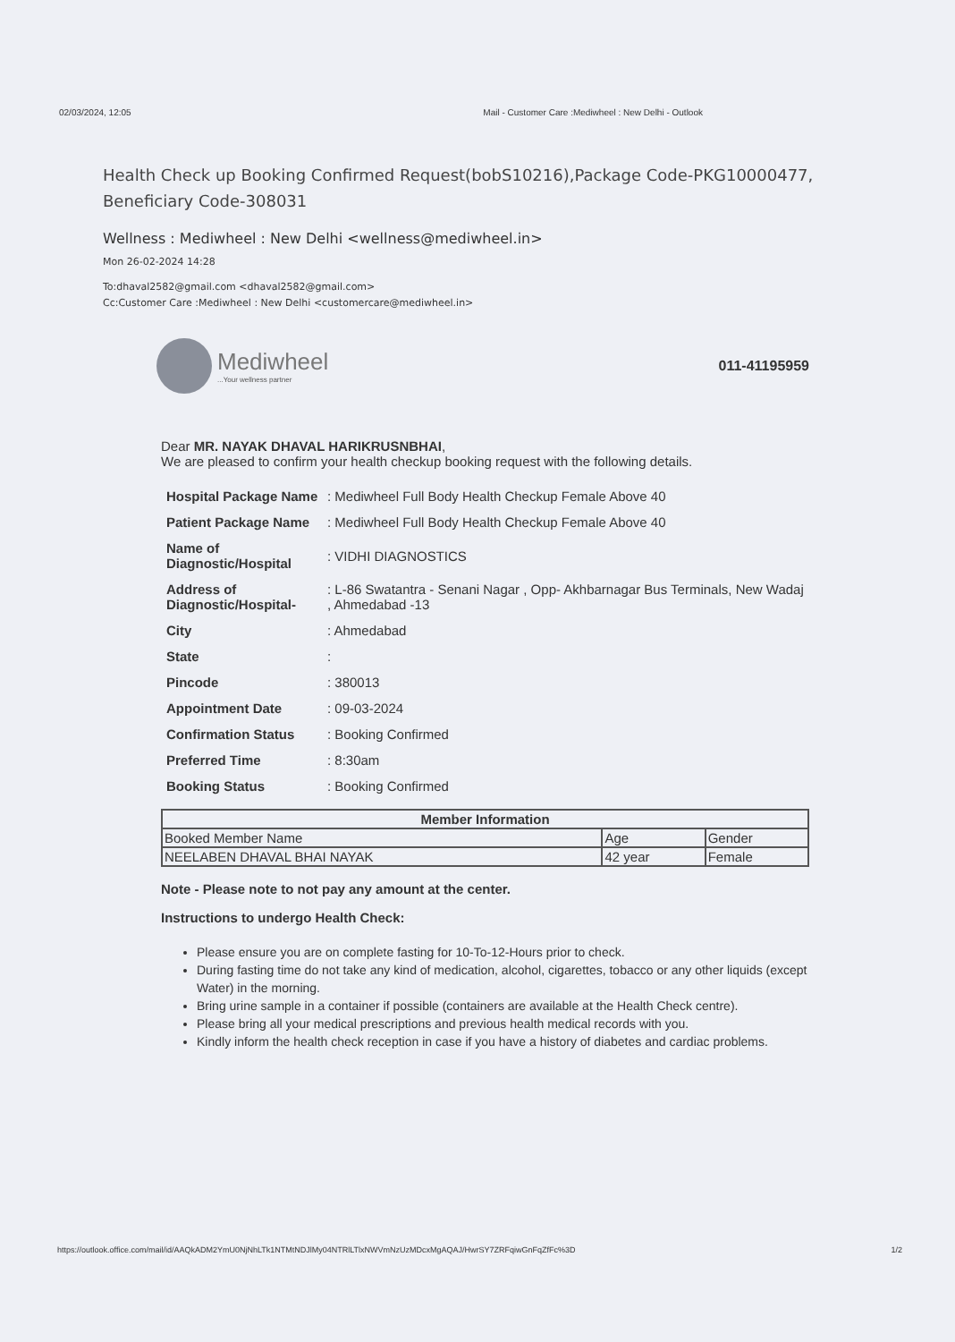02/03/2024, 12:05 Mail - Customer Care :Mediwheel : New Delhi - Outlook
Health Check up Booking Confirmed Request(bobS10216),Package Code-PKG10000477, Beneficiary Code-308031
Wellness : Mediwheel : New Delhi <wellness@mediwheel.in>
Mon 26-02-2024 14:28
To:dhaval2582@gmail.com <dhaval2582@gmail.com>
Cc:Customer Care :Mediwheel : New Delhi <customercare@mediwheel.in>
Mediwheel...Your wellness partner
011-41195959
Dear MR. NAYAK DHAVAL HARIKRUSNBHAI,
We are pleased to confirm your health checkup booking request with the following details.
| Hospital Package Name | : Mediwheel Full Body Health Checkup Female Above 40 |
| Patient Package Name | : Mediwheel Full Body Health Checkup Female Above 40 |
| Name of Diagnostic/Hospital | : VIDHI DIAGNOSTICS |
| Address of Diagnostic/Hospital- | : L-86 Swatantra - Senani Nagar , Opp- Akhbarnagar Bus Terminals, New Wadaj , Ahmedabad -13 |
| City | : Ahmedabad |
| State | : |
| Pincode | : 380013 |
| Appointment Date | : 09-03-2024 |
| Confirmation Status | : Booking Confirmed |
| Preferred Time | : 8:30am |
| Booking Status | : Booking Confirmed |
| Member Information | | |
| --- | --- | --- |
| Booked Member Name | Age | Gender |
| NEELABEN DHAVAL BHAI NAYAK | 42 year | Female |
Note - Please note to not pay any amount at the center.
Instructions to undergo Health Check:
Please ensure you are on complete fasting for 10-To-12-Hours prior to check.
During fasting time do not take any kind of medication, alcohol, cigarettes, tobacco or any other liquids (except Water) in the morning.
Bring urine sample in a container if possible (containers are available at the Health Check centre).
Please bring all your medical prescriptions and previous health medical records with you.
Kindly inform the health check reception in case if you have a history of diabetes and cardiac problems.
https://outlook.office.com/mail/id/AAQkADM2YmU0NjNhLTk1NTMtNDJlMy04NTRlLTlxNWVmNzUzMDcxMgAQAJ/HwrSY7ZRFqiwGnFqZfFc%3D 1/2